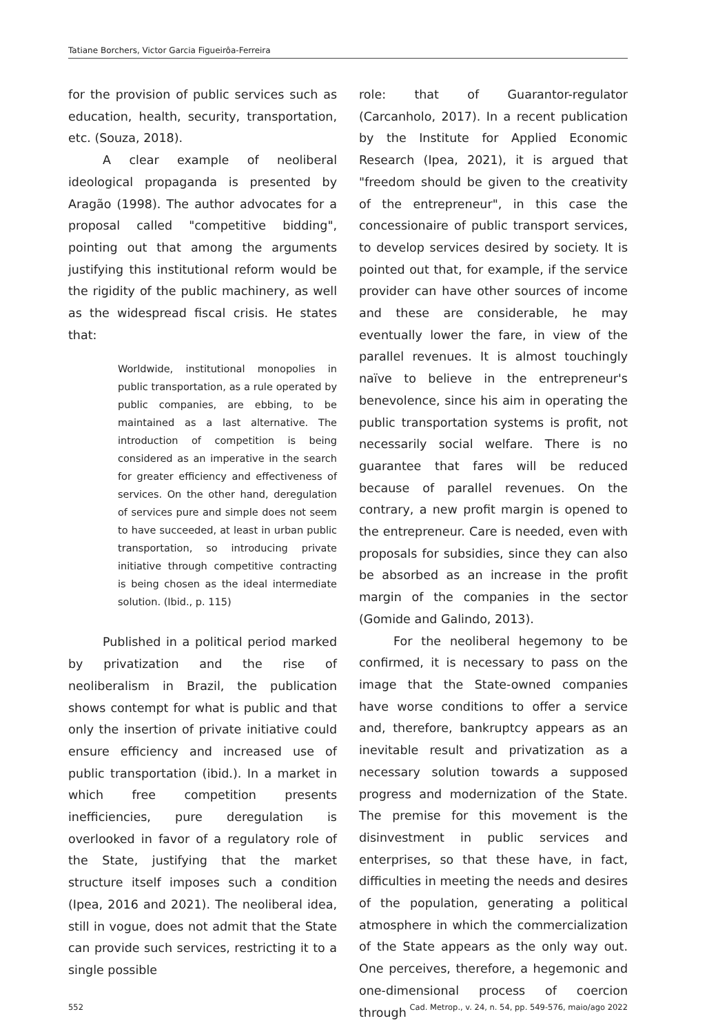Tatiane Borchers, Victor Garcia Figueirôa-Ferreira
for the provision of public services such as education, health, security, transportation, etc. (Souza, 2018).
A clear example of neoliberal ideological propaganda is presented by Aragão (1998). The author advocates for a proposal called "competitive bidding", pointing out that among the arguments justifying this institutional reform would be the rigidity of the public machinery, as well as the widespread fiscal crisis. He states that:
Worldwide, institutional monopolies in public transportation, as a rule operated by public companies, are ebbing, to be maintained as a last alternative. The introduction of competition is being considered as an imperative in the search for greater efficiency and effectiveness of services. On the other hand, deregulation of services pure and simple does not seem to have succeeded, at least in urban public transportation, so introducing private initiative through competitive contracting is being chosen as the ideal intermediate solution. (Ibid., p. 115)
Published in a political period marked by privatization and the rise of neoliberalism in Brazil, the publication shows contempt for what is public and that only the insertion of private initiative could ensure efficiency and increased use of public transportation (ibid.). In a market in which free competition presents inefficiencies, pure deregulation is overlooked in favor of a regulatory role of the State, justifying that the market structure itself imposes such a condition (Ipea, 2016 and 2021). The neoliberal idea, still in vogue, does not admit that the State can provide such services, restricting it to a single possible
role: that of Guarantor-regulator (Carcanholo, 2017). In a recent publication by the Institute for Applied Economic Research (Ipea, 2021), it is argued that "freedom should be given to the creativity of the entrepreneur", in this case the concessionaire of public transport services, to develop services desired by society. It is pointed out that, for example, if the service provider can have other sources of income and these are considerable, he may eventually lower the fare, in view of the parallel revenues. It is almost touchingly naïve to believe in the entrepreneur's benevolence, since his aim in operating the public transportation systems is profit, not necessarily social welfare. There is no guarantee that fares will be reduced because of parallel revenues. On the contrary, a new profit margin is opened to the entrepreneur. Care is needed, even with proposals for subsidies, since they can also be absorbed as an increase in the profit margin of the companies in the sector (Gomide and Galindo, 2013).
For the neoliberal hegemony to be confirmed, it is necessary to pass on the image that the State-owned companies have worse conditions to offer a service and, therefore, bankruptcy appears as an inevitable result and privatization as a necessary solution towards a supposed progress and modernization of the State. The premise for this movement is the disinvestment in public services and enterprises, so that these have, in fact, difficulties in meeting the needs and desires of the population, generating a political atmosphere in which the commercialization of the State appears as the only way out. One perceives, therefore, a hegemonic and one-dimensional process of coercion through
552 Cad. Metrop., v. 24, n. 54, pp. 549-576, maio/ago 2022